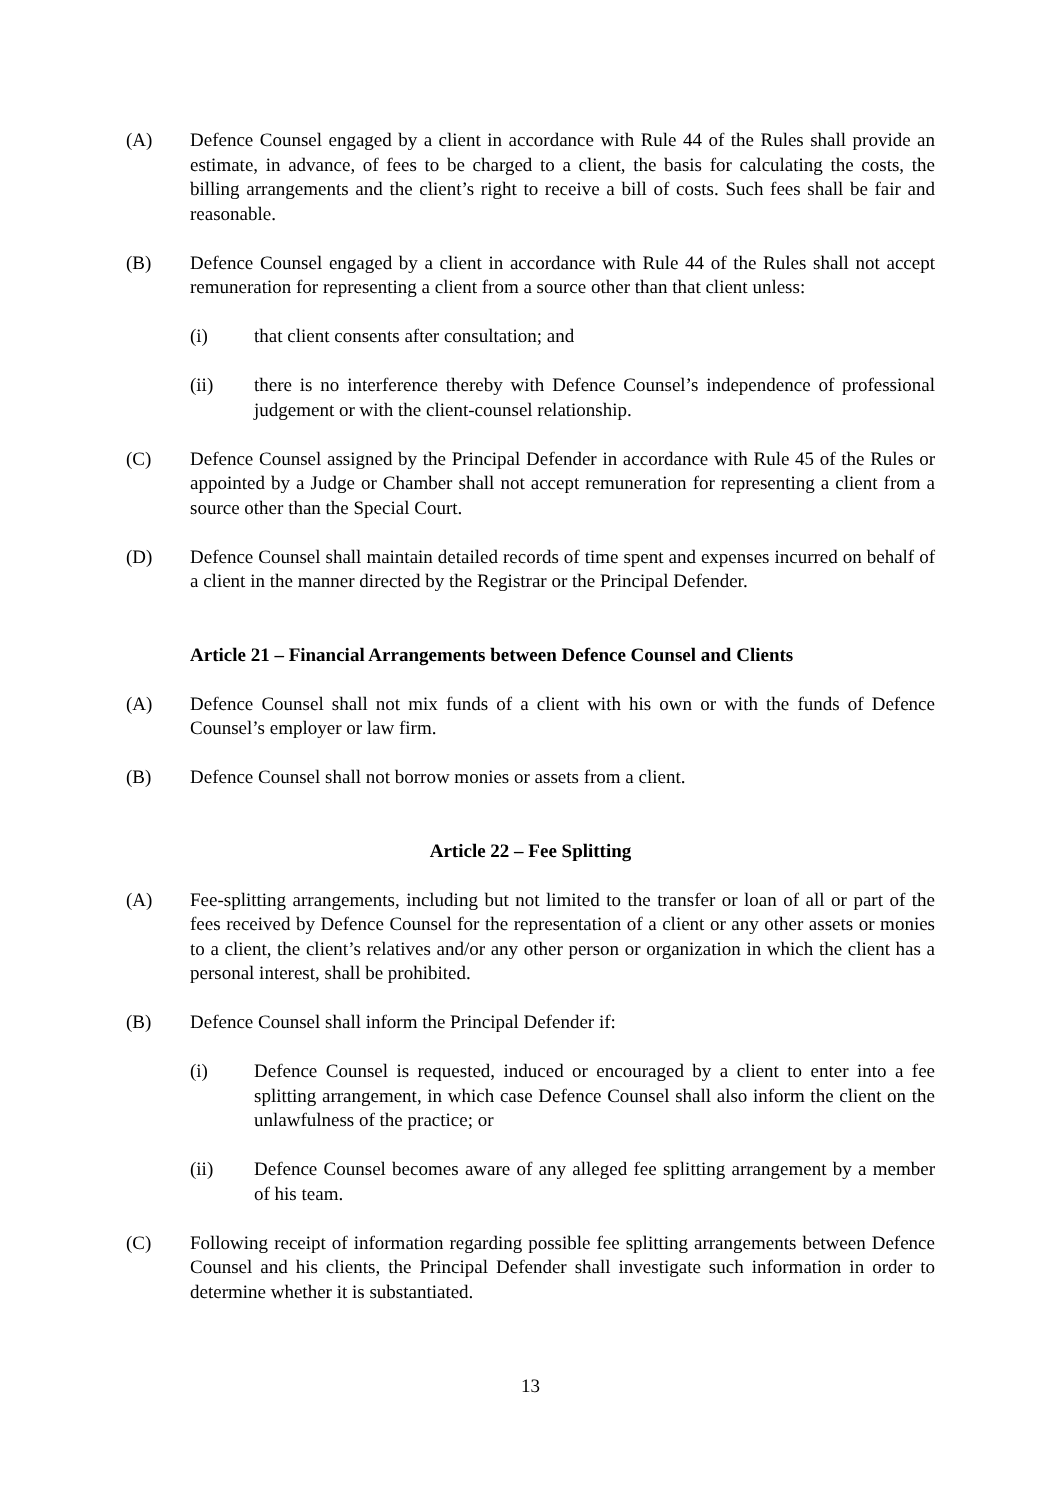(A) Defence Counsel engaged by a client in accordance with Rule 44 of the Rules shall provide an estimate, in advance, of fees to be charged to a client, the basis for calculating the costs, the billing arrangements and the client’s right to receive a bill of costs. Such fees shall be fair and reasonable.
(B) Defence Counsel engaged by a client in accordance with Rule 44 of the Rules shall not accept remuneration for representing a client from a source other than that client unless:
(i) that client consents after consultation; and
(ii) there is no interference thereby with Defence Counsel’s independence of professional judgement or with the client-counsel relationship.
(C) Defence Counsel assigned by the Principal Defender in accordance with Rule 45 of the Rules or appointed by a Judge or Chamber shall not accept remuneration for representing a client from a source other than the Special Court.
(D) Defence Counsel shall maintain detailed records of time spent and expenses incurred on behalf of a client in the manner directed by the Registrar or the Principal Defender.
Article 21 – Financial Arrangements between Defence Counsel and Clients
(A) Defence Counsel shall not mix funds of a client with his own or with the funds of Defence Counsel’s employer or law firm.
(B) Defence Counsel shall not borrow monies or assets from a client.
Article 22 – Fee Splitting
(A) Fee-splitting arrangements, including but not limited to the transfer or loan of all or part of the fees received by Defence Counsel for the representation of a client or any other assets or monies to a client, the client’s relatives and/or any other person or organization in which the client has a personal interest, shall be prohibited.
(B) Defence Counsel shall inform the Principal Defender if:
(i) Defence Counsel is requested, induced or encouraged by a client to enter into a fee splitting arrangement, in which case Defence Counsel shall also inform the client on the unlawfulness of the practice; or
(ii) Defence Counsel becomes aware of any alleged fee splitting arrangement by a member of his team.
(C) Following receipt of information regarding possible fee splitting arrangements between Defence Counsel and his clients, the Principal Defender shall investigate such information in order to determine whether it is substantiated.
13